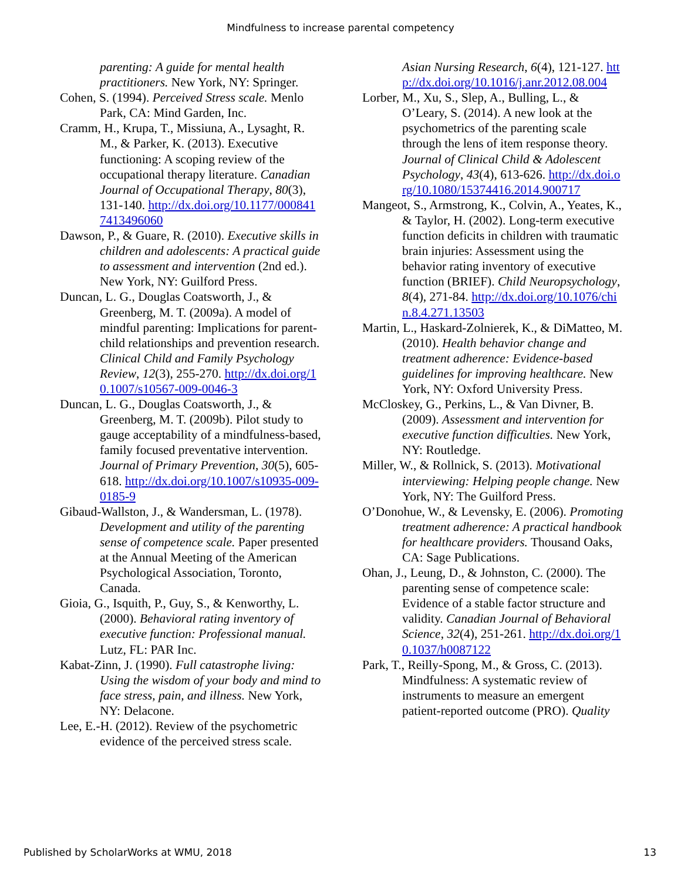Mindfulness to increase parental competency
parenting: A guide for mental health practitioners. New York, NY: Springer.
Cohen, S. (1994). Perceived Stress scale. Menlo Park, CA: Mind Garden, Inc.
Cramm, H., Krupa, T., Missiuna, A., Lysaght, R. M., & Parker, K. (2013). Executive functioning: A scoping review of the occupational therapy literature. Canadian Journal of Occupational Therapy, 80(3), 131-140. http://dx.doi.org/10.1177/0008417413496060
Dawson, P., & Guare, R. (2010). Executive skills in children and adolescents: A practical guide to assessment and intervention (2nd ed.). New York, NY: Guilford Press.
Duncan, L. G., Douglas Coatsworth, J., & Greenberg, M. T. (2009a). A model of mindful parenting: Implications for parent-child relationships and prevention research. Clinical Child and Family Psychology Review, 12(3), 255-270. http://dx.doi.org/10.1007/s10567-009-0046-3
Duncan, L. G., Douglas Coatsworth, J., & Greenberg, M. T. (2009b). Pilot study to gauge acceptability of a mindfulness-based, family focused preventative intervention. Journal of Primary Prevention, 30(5), 605-618. http://dx.doi.org/10.1007/s10935-009-0185-9
Gibaud-Wallston, J., & Wandersman, L. (1978). Development and utility of the parenting sense of competence scale. Paper presented at the Annual Meeting of the American Psychological Association, Toronto, Canada.
Gioia, G., Isquith, P., Guy, S., & Kenworthy, L. (2000). Behavioral rating inventory of executive function: Professional manual. Lutz, FL: PAR Inc.
Kabat-Zinn, J. (1990). Full catastrophe living: Using the wisdom of your body and mind to face stress, pain, and illness. New York, NY: Delacone.
Lee, E.-H. (2012). Review of the psychometric evidence of the perceived stress scale.
Asian Nursing Research, 6(4), 121-127. http://dx.doi.org/10.1016/j.anr.2012.08.004
Lorber, M., Xu, S., Slep, A., Bulling, L., & O’Leary, S. (2014). A new look at the psychometrics of the parenting scale through the lens of item response theory. Journal of Clinical Child & Adolescent Psychology, 43(4), 613-626. http://dx.doi.org/10.1080/15374416.2014.900717
Mangeot, S., Armstrong, K., Colvin, A., Yeates, K., & Taylor, H. (2002). Long-term executive function deficits in children with traumatic brain injuries: Assessment using the behavior rating inventory of executive function (BRIEF). Child Neuropsychology, 8(4), 271-84. http://dx.doi.org/10.1076/chin.8.4.271.13503
Martin, L., Haskard-Zolnierek, K., & DiMatteo, M. (2010). Health behavior change and treatment adherence: Evidence-based guidelines for improving healthcare. New York, NY: Oxford University Press.
McCloskey, G., Perkins, L., & Van Divner, B. (2009). Assessment and intervention for executive function difficulties. New York, NY: Routledge.
Miller, W., & Rollnick, S. (2013). Motivational interviewing: Helping people change. New York, NY: The Guilford Press.
O’Donohue, W., & Levensky, E. (2006). Promoting treatment adherence: A practical handbook for healthcare providers. Thousand Oaks, CA: Sage Publications.
Ohan, J., Leung, D., & Johnston, C. (2000). The parenting sense of competence scale: Evidence of a stable factor structure and validity. Canadian Journal of Behavioral Science, 32(4), 251-261. http://dx.doi.org/10.1037/h0087122
Park, T., Reilly-Spong, M., & Gross, C. (2013). Mindfulness: A systematic review of instruments to measure an emergent patient-reported outcome (PRO). Quality
Published by ScholarWorks at WMU, 2018 13